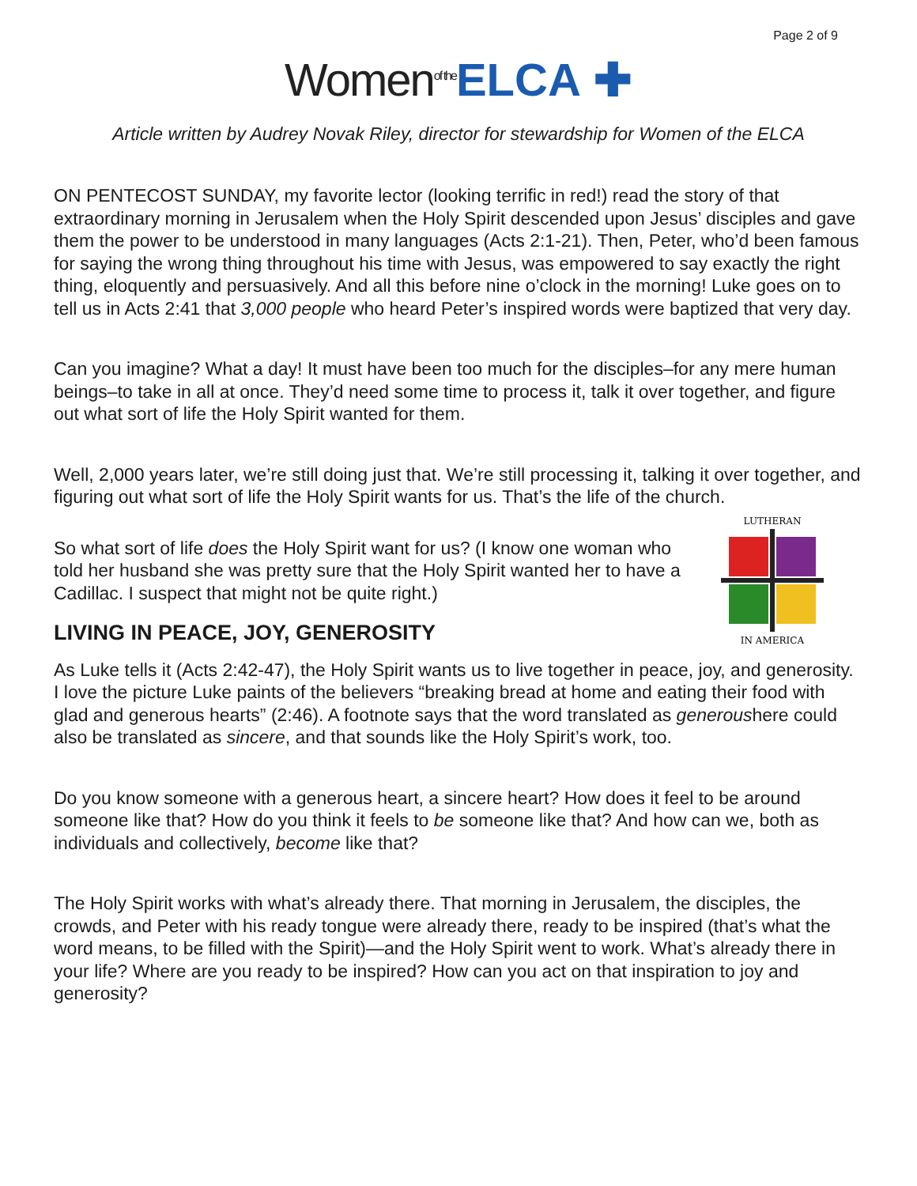Page 2 of 9
Women<sup>of the</sup> ELCA ✚
Article written by Audrey Novak Riley, director for stewardship for Women of the ELCA
ON PENTECOST SUNDAY, my favorite lector (looking terrific in red!) read the story of that extraordinary morning in Jerusalem when the Holy Spirit descended upon Jesus’ disciples and gave them the power to be understood in many languages (Acts 2:1-21). Then, Peter, who’d been famous for saying the wrong thing throughout his time with Jesus, was empowered to say exactly the right thing, eloquently and persuasively. And all this before nine o’clock in the morning! Luke goes on to tell us in Acts 2:41 that 3,000 people who heard Peter’s inspired words were baptized that very day.
Can you imagine? What a day! It must have been too much for the disciples–for any mere human beings–to take in all at once. They’d need some time to process it, talk it over together, and figure out what sort of life the Holy Spirit wanted for them.
Well, 2,000 years later, we’re still doing just that. We’re still processing it, talking it over together, and figuring out what sort of life the Holy Spirit wants for us. That’s the life of the church.
LUTHERAN
IN AMERICA
So what sort of life does the Holy Spirit want for us? (I know one woman who told her husband she was pretty sure that the Holy Spirit wanted her to have a Cadillac. I suspect that might not be quite right.)
LIVING IN PEACE, JOY, GENEROSITY
As Luke tells it (Acts 2:42-47), the Holy Spirit wants us to live together in peace, joy, and generosity. I love the picture Luke paints of the believers “breaking bread at home and eating their food with glad and generous hearts” (2:46). A footnote says that the word translated as generoushere could also be translated as sincere, and that sounds like the Holy Spirit’s work, too.
Do you know someone with a generous heart, a sincere heart? How does it feel to be around someone like that? How do you think it feels to be someone like that? And how can we, both as individuals and collectively, become like that?
The Holy Spirit works with what’s already there. That morning in Jerusalem, the disciples, the crowds, and Peter with his ready tongue were already there, ready to be inspired (that’s what the word means, to be filled with the Spirit)—and the Holy Spirit went to work. What’s already there in your life? Where are you ready to be inspired? How can you act on that inspiration to joy and generosity?